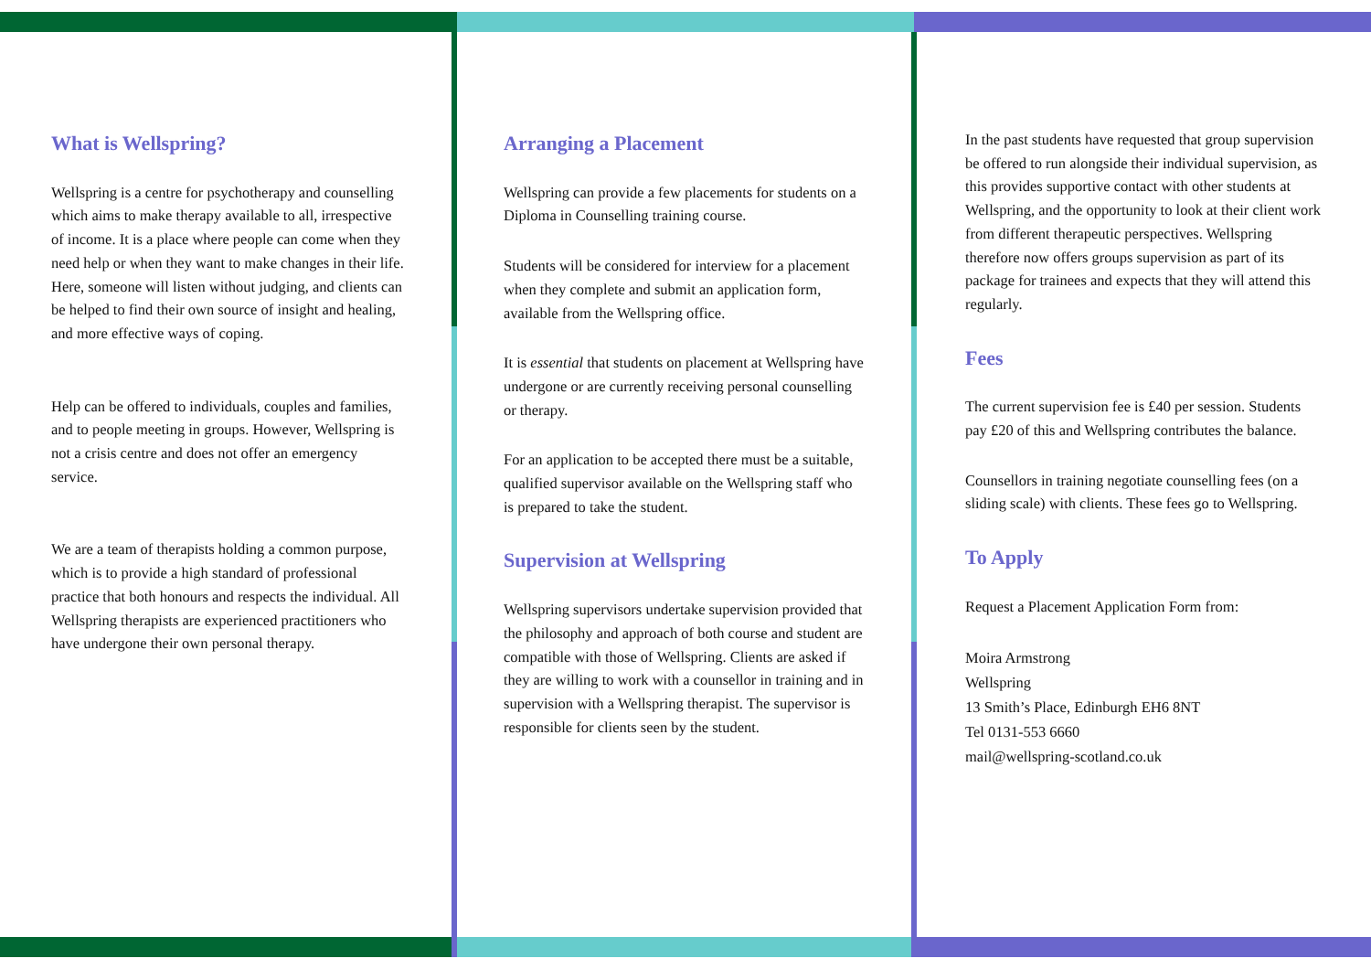What is Wellspring?
Wellspring is a centre for psychotherapy and counselling which aims to make therapy available to all, irrespective of income. It is a place where people can come when they need help or when they want to make changes in their life. Here, someone will listen without judging, and clients can be helped to find their own source of insight and healing, and more effective ways of coping.
Help can be offered to individuals, couples and families, and to people meeting in groups. However, Wellspring is not a crisis centre and does not offer an emergency service.
We are a team of therapists holding a common purpose, which is to provide a high standard of professional practice that both honours and respects the individual. All Wellspring therapists are experienced practitioners who have undergone their own personal therapy.
Arranging a Placement
Wellspring can provide a few placements for students on a Diploma in Counselling training course.
Students will be considered for interview for a placement when they complete and submit an application form, available from the Wellspring office.
It is essential that students on placement at Wellspring have undergone or are currently receiving personal counselling or therapy.
For an application to be accepted there must be a suitable, qualified supervisor available on the Wellspring staff who is prepared to take the student.
Supervision at Wellspring
Wellspring supervisors undertake supervision provided that the philosophy and approach of both course and student are compatible with those of Wellspring. Clients are asked if they are willing to work with a counsellor in training and in supervision with a Wellspring therapist. The supervisor is responsible for clients seen by the student.
In the past students have requested that group supervision be offered to run alongside their individual supervision, as this provides supportive contact with other students at Wellspring, and the opportunity to look at their client work from different therapeutic perspectives. Wellspring therefore now offers groups supervision as part of its package for trainees and expects that they will attend this regularly.
Fees
The current supervision fee is £40 per session. Students pay £20 of this and Wellspring contributes the balance.
Counsellors in training negotiate counselling fees (on a sliding scale) with clients. These fees go to Wellspring.
To Apply
Request a Placement Application Form from:
Moira Armstrong
Wellspring
13 Smith’s Place, Edinburgh EH6 8NT
Tel 0131-553 6660
mail@wellspring-scotland.co.uk